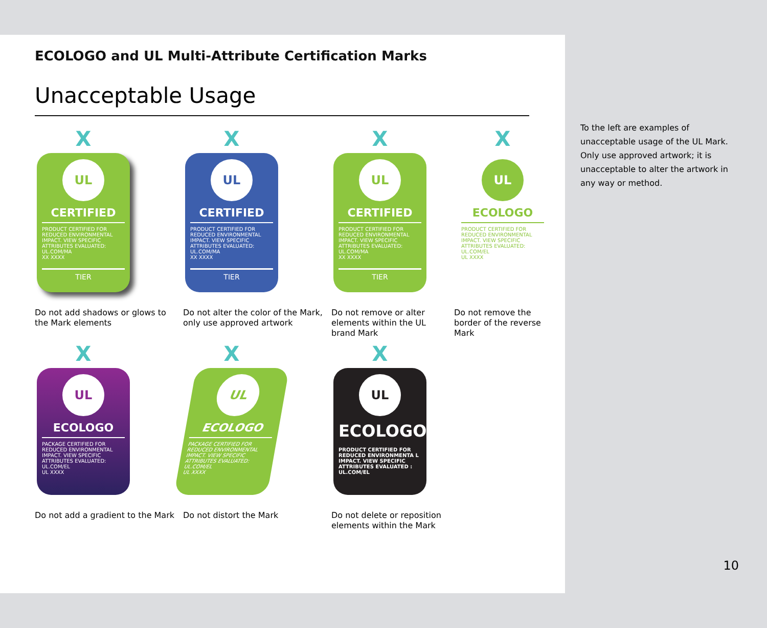ECOLOGO and UL Multi-Attribute Certification Marks
Unacceptable Usage
X
UL
CERTIFIED
PRODUCT CERTIFIED FOR REDUCED ENVIRONMENTAL IMPACT. VIEW SPECIFIC ATTRIBUTES EVALUATED: UL.COM/MA
XX XXXX
TIER
Do not add shadows or glows to the Mark elements
X
UL
CERTIFIED
PRODUCT CERTIFIED FOR REDUCED ENVIRONMENTAL IMPACT. VIEW SPECIFIC ATTRIBUTES EVALUATED: UL.COM/MA
XX XXXX
TIER
Do not alter the color of the Mark, only use approved artwork
X
UL
CERTIFIED
PRODUCT CERTIFIED FOR REDUCED ENVIRONMENTAL IMPACT. VIEW SPECIFIC ATTRIBUTES EVALUATED: UL.COM/MA
XX XXXX
TIER
Do not remove or alter elements within the UL brand Mark
X
UL
ECOLOGO
PRODUCT CERTIFIED FOR REDUCED ENVIRONMENTAL IMPACT. VIEW SPECIFIC ATTRIBUTES EVALUATED: UL.COM/EL
UL XXXX
Do not remove the border of the reverse Mark
X
UL
ECOLOGO
PACKAGE CERTIFIED FOR REDUCED ENVIRONMENTAL IMPACT. VIEW SPECIFIC ATTRIBUTES EVALUATED: UL.COM/EL
UL XXXX
Do not add a gradient to the Mark
X
UL
ECOLOGO
PACKAGE CERTIFIED FOR REDUCED ENVIRONMENTAL IMPACT. VIEW SPECIFIC ATTRIBUTES EVALUATED: UL.COM/EL
UL XXXX
Do not distort the Mark
X
UL
ECOLOGO
PRODUCT CERTIFIED FOR REDUCED ENVIRONMENTA L IMPACT. VIEW SPECIFIC ATTRIBUTES EVALUATED : UL.COM/EL
Do not delete or reposition elements within the Mark
To the left are examples of unacceptable usage of the UL Mark. Only use approved artwork; it is unacceptable to alter the artwork in any way or method.
10